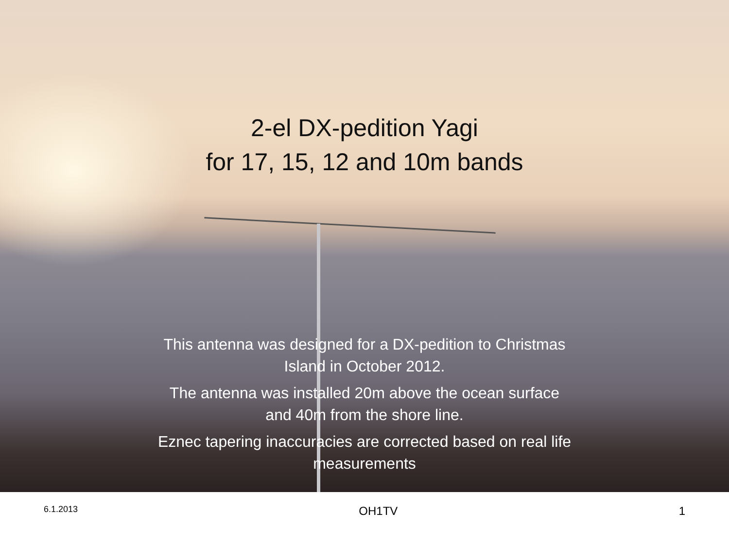2-el DX-pedition Yagi
for 17, 15, 12 and 10m bands
This antenna was designed for a DX-pedition to Christmas Island in October 2012.
The antenna was installed 20m above the ocean surface and 40m from the shore line.
Eznec tapering inaccuracies are corrected based on real life measurements
6.1.2013 OH1TV 1